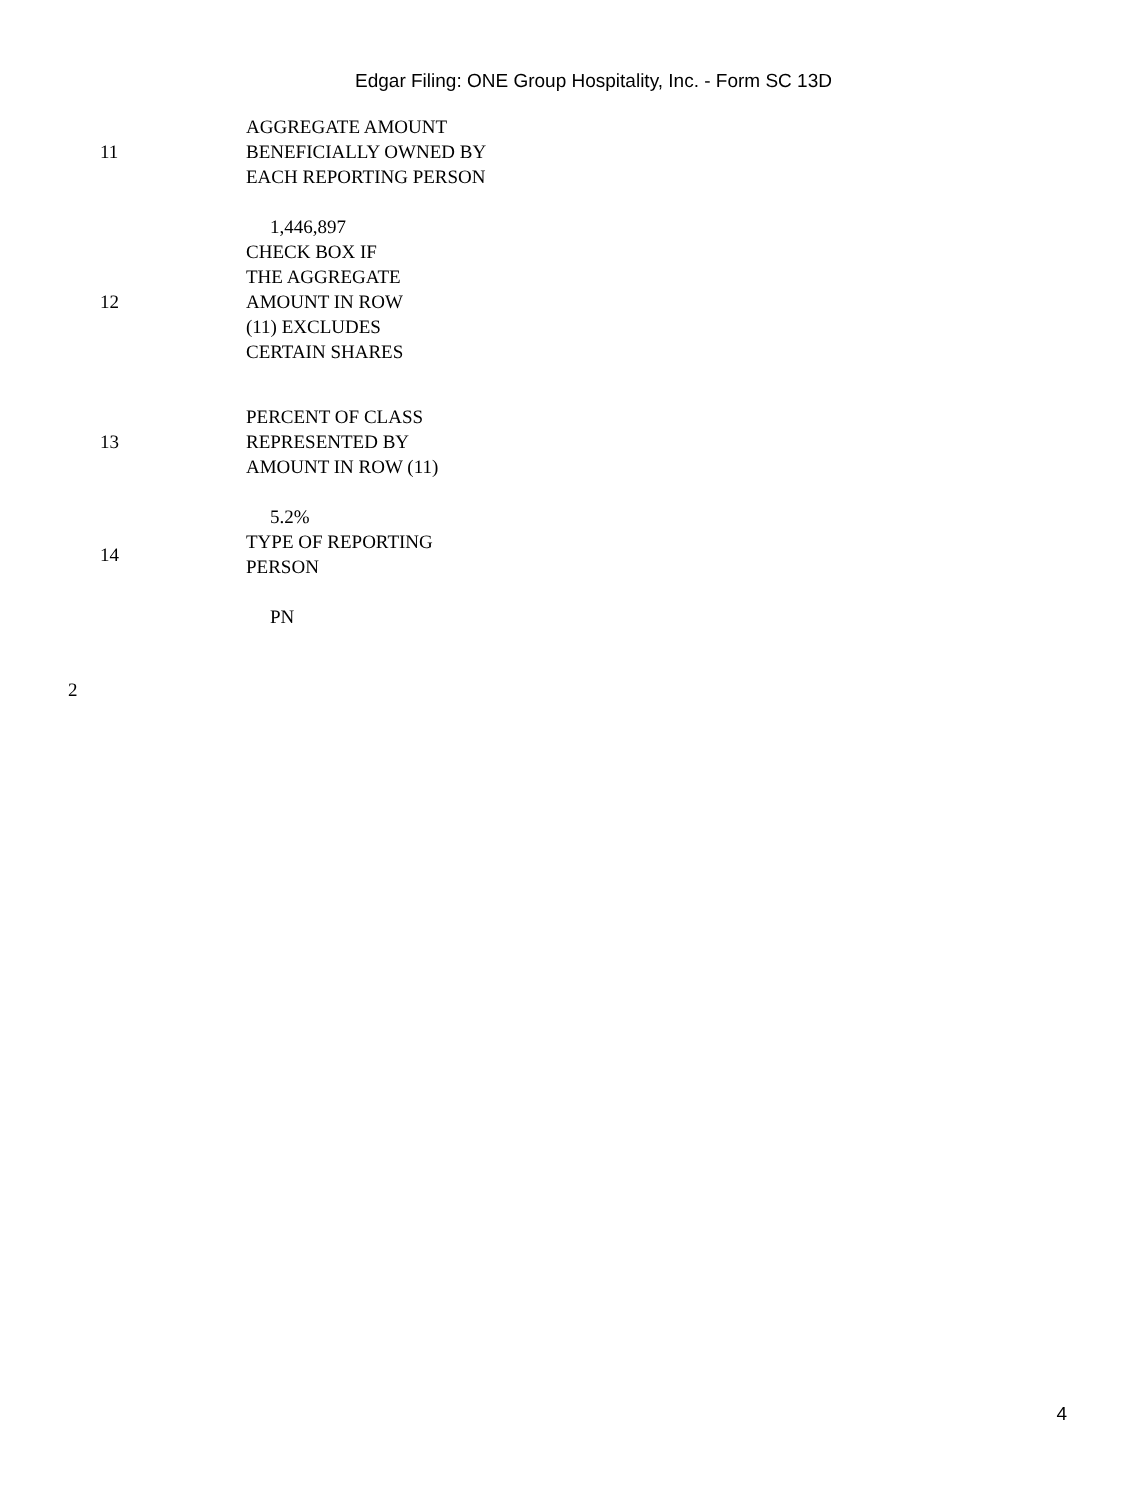Edgar Filing: ONE Group Hospitality, Inc. - Form SC 13D
| 11 | AGGREGATE AMOUNT BENEFICIALLY OWNED BY EACH REPORTING PERSON |
| | 1,446,897 |
| 12 | CHECK BOX IF THE AGGREGATE AMOUNT IN ROW (11) EXCLUDES CERTAIN SHARES |
| 13 | PERCENT OF CLASS REPRESENTED BY AMOUNT IN ROW (11) |
| | 5.2% |
| 14 | TYPE OF REPORTING PERSON |
| | PN |
2
4